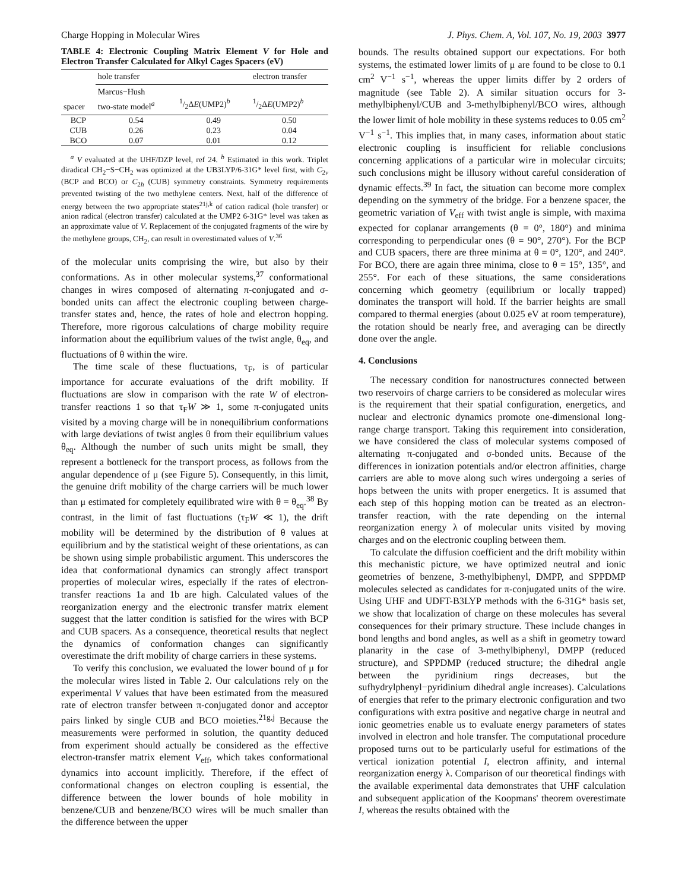Charge Hopping in Molecular Wires J. Phys. Chem. A, Vol. 107, No. 19, 2003 3977
TABLE 4: Electronic Coupling Matrix Element V for Hole and Electron Transfer Calculated for Alkyl Cages Spacers (eV)
| | hole transfer | | electron transfer |
| --- | --- | --- | --- |
| spacer | Marcus−Hush two-state model<sup>a</sup> | 1/2Δ E (UMP2)<sup>b</sup> | 1/2Δ E (UMP2)<sup>b</sup> |
| BCP | 0.54 | 0.49 | 0.50 |
| CUB | 0.26 | 0.23 | 0.04 |
| BCO | 0.07 | 0.01 | 0.12 |
<sup>a</sup> V evaluated at the UHF/DZP level, ref 24. <sup>b</sup> Estimated in this work. Triplet diradical CH<sub>2</sub>−S−CH<sub>2</sub> was optimized at the UB3LYP/6-31G* level first, with C<sub>2v</sub> (BCP and BCO) or C<sub>2h</sub> (CUB) symmetry constraints. Symmetry requirements prevented twisting of the two methylene centers. Next, half of the difference of energy between the two appropriate states<sup>21j,k</sup> of cation radical (hole transfer) or anion radical (electron transfer) calculated at the UMP2 6-31G* level was taken as an approximate value of V. Replacement of the conjugated fragments of the wire by the methylene groups, CH<sub>2</sub>, can result in overestimated values of V.<sup>36</sup>
of the molecular units comprising the wire, but also by their conformations. As in other molecular systems,<sup>37</sup> conformational changes in wires composed of alternating π-conjugated and σ-bonded units can affect the electronic coupling between charge-transfer states and, hence, the rates of hole and electron hopping. Therefore, more rigorous calculations of charge mobility require information about the equilibrium values of the twist angle, θ<sub>eq</sub>, and fluctuations of θ within the wire.
The time scale of these fluctuations, τ<sub>F</sub>, is of particular importance for accurate evaluations of the drift mobility. If fluctuations are slow in comparison with the rate W of electron-transfer reactions 1 so that τ<sub>F</sub>W ≫ 1, some π-conjugated units visited by a moving charge will be in nonequilibrium conformations with large deviations of twist angles θ from their equilibrium values θ<sub>eq</sub>. Although the number of such units might be small, they represent a bottleneck for the transport process, as follows from the angular dependence of μ (see Figure 5). Consequently, in this limit, the genuine drift mobility of the charge carriers will be much lower than μ estimated for completely equilibrated wire with θ = θ<sub>eq</sub>.<sup>38</sup> By contrast, in the limit of fast fluctuations (τ<sub>F</sub>W ≪ 1), the drift mobility will be determined by the distribution of θ values at equilibrium and by the statistical weight of these orientations, as can be shown using simple probabilistic argument. This underscores the idea that conformational dynamics can strongly affect transport properties of molecular wires, especially if the rates of electron-transfer reactions 1a and 1b are high. Calculated values of the reorganization energy and the electronic transfer matrix element suggest that the latter condition is satisfied for the wires with BCP and CUB spacers. As a consequence, theoretical results that neglect the dynamics of conformation changes can significantly overestimate the drift mobility of charge carriers in these systems.
To verify this conclusion, we evaluated the lower bound of μ for the molecular wires listed in Table 2. Our calculations rely on the experimental V values that have been estimated from the measured rate of electron transfer between π-conjugated donor and acceptor pairs linked by single CUB and BCO moieties.<sup>21g,j</sup> Because the measurements were performed in solution, the quantity deduced from experiment should actually be considered as the effective electron-transfer matrix element V<sub>eff</sub>, which takes conformational dynamics into account implicitly. Therefore, if the effect of conformational changes on electron coupling is essential, the difference between the lower bounds of hole mobility in benzene/CUB and benzene/BCO wires will be much smaller than the difference between the upper
bounds. The results obtained support our expectations. For both systems, the estimated lower limits of μ are found to be close to 0.1 cm<sup>2</sup> V<sup>−1</sup> s<sup>−1</sup>, whereas the upper limits differ by 2 orders of magnitude (see Table 2). A similar situation occurs for 3-methylbiphenyl/CUB and 3-methylbiphenyl/BCO wires, although the lower limit of hole mobility in these systems reduces to 0.05 cm<sup>2</sup> V<sup>−1</sup> s<sup>−1</sup>. This implies that, in many cases, information about static electronic coupling is insufficient for reliable conclusions concerning applications of a particular wire in molecular circuits; such conclusions might be illusory without careful consideration of dynamic effects.<sup>39</sup> In fact, the situation can become more complex depending on the symmetry of the bridge. For a benzene spacer, the geometric variation of V<sub>eff</sub> with twist angle is simple, with maxima expected for coplanar arrangements (θ = 0°, 180°) and minima corresponding to perpendicular ones (θ = 90°, 270°). For the BCP and CUB spacers, there are three minima at θ = 0°, 120°, and 240°. For BCO, there are again three minima, close to θ = 15°, 135°, and 255°. For each of these situations, the same considerations concerning which geometry (equilibrium or locally trapped) dominates the transport will hold. If the barrier heights are small compared to thermal energies (about 0.025 eV at room temperature), the rotation should be nearly free, and averaging can be directly done over the angle.
4. Conclusions
The necessary condition for nanostructures connected between two reservoirs of charge carriers to be considered as molecular wires is the requirement that their spatial configuration, energetics, and nuclear and electronic dynamics promote one-dimensional long-range charge transport. Taking this requirement into consideration, we have considered the class of molecular systems composed of alternating π-conjugated and σ-bonded units. Because of the differences in ionization potentials and/or electron affinities, charge carriers are able to move along such wires undergoing a series of hops between the units with proper energetics. It is assumed that each step of this hopping motion can be treated as an electron-transfer reaction, with the rate depending on the internal reorganization energy λ of molecular units visited by moving charges and on the electronic coupling between them.
To calculate the diffusion coefficient and the drift mobility within this mechanistic picture, we have optimized neutral and ionic geometries of benzene, 3-methylbiphenyl, DMPP, and SPPDMP molecules selected as candidates for π-conjugated units of the wire. Using UHF and UDFT-B3LYP methods with the 6-31G* basis set, we show that localization of charge on these molecules has several consequences for their primary structure. These include changes in bond lengths and bond angles, as well as a shift in geometry toward planarity in the case of 3-methylbiphenyl, DMPP (reduced structure), and SPPDMP (reduced structure; the dihedral angle between the pyridinium rings decreases, but the sufhydrylphenyl−pyridinium dihedral angle increases). Calculations of energies that refer to the primary electronic configuration and two configurations with extra positive and negative charge in neutral and ionic geometries enable us to evaluate energy parameters of states involved in electron and hole transfer. The computational procedure proposed turns out to be particularly useful for estimations of the vertical ionization potential I, electron affinity, and internal reorganization energy λ. Comparison of our theoretical findings with the available experimental data demonstrates that UHF calculation and subsequent application of the Koopmans' theorem overestimate I, whereas the results obtained with the